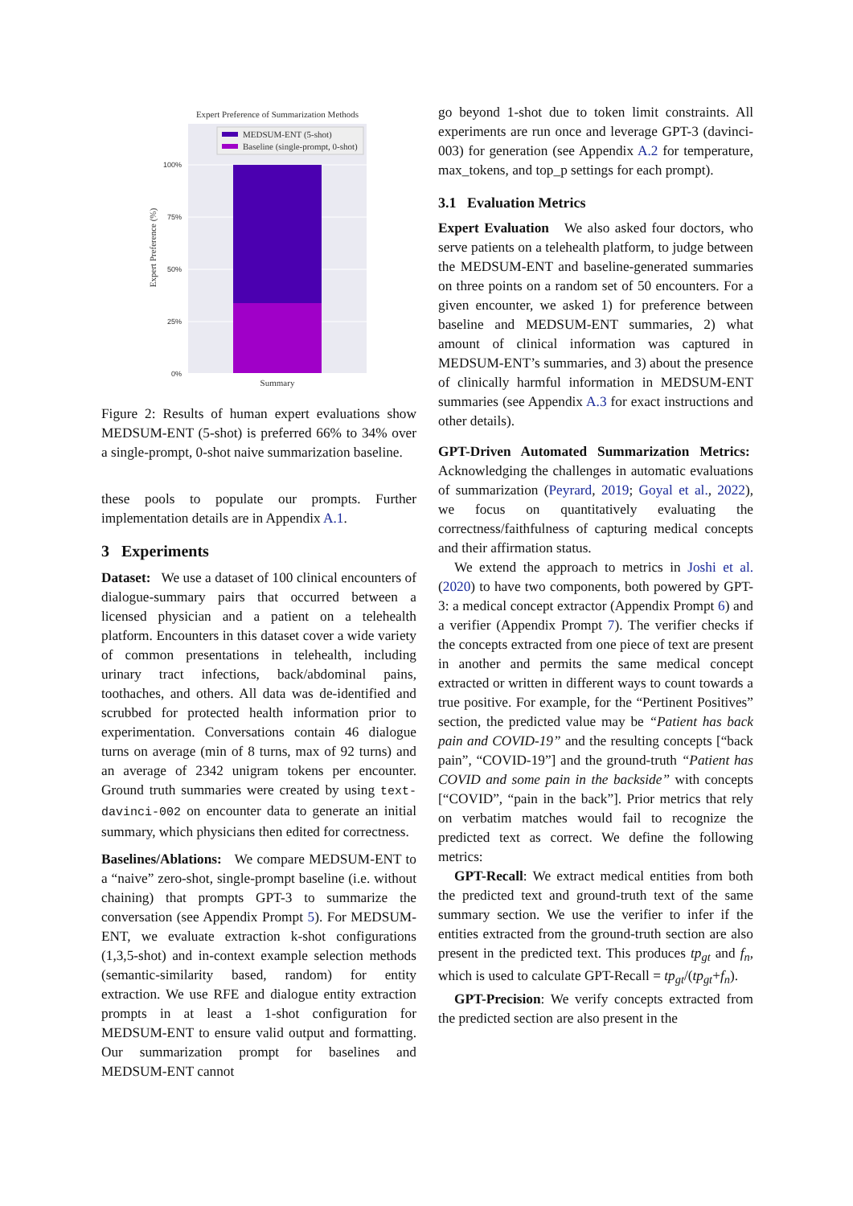Expert Preference of Summarization Methods
MEDSUM-ENT (5-shot)
Baseline (single-prompt, 0-shot)
100%
75%
50%
25%
0%
Summary
Expert Preference (%)
Figure 2: Results of human expert evaluations show MEDSUM-ENT (5-shot) is preferred 66% to 34% over a single-prompt, 0-shot naive summarization baseline.
these pools to populate our prompts. Further implementation details are in Appendix A.1.
3 Experiments
Dataset: We use a dataset of 100 clinical encounters of dialogue-summary pairs that occurred between a licensed physician and a patient on a telehealth platform. Encounters in this dataset cover a wide variety of common presentations in telehealth, including urinary tract infections, back/abdominal pains, toothaches, and others. All data was de-identified and scrubbed for protected health information prior to experimentation. Conversations contain 46 dialogue turns on average (min of 8 turns, max of 92 turns) and an average of 2342 unigram tokens per encounter. Ground truth summaries were created by using text-davinci-002 on encounter data to generate an initial summary, which physicians then edited for correctness.
Baselines/Ablations: We compare MEDSUM-ENT to a “naive” zero-shot, single-prompt baseline (i.e. without chaining) that prompts GPT-3 to summarize the conversation (see Appendix Prompt 5). For MEDSUM-ENT, we evaluate extraction k-shot configurations (1,3,5-shot) and in-context example selection methods (semantic-similarity based, random) for entity extraction. We use RFE and dialogue entity extraction prompts in at least a 1-shot configuration for MEDSUM-ENT to ensure valid output and formatting. Our summarization prompt for baselines and MEDSUM-ENT cannot
go beyond 1-shot due to token limit constraints. All experiments are run once and leverage GPT-3 (davinci-003) for generation (see Appendix A.2 for temperature, max_tokens, and top_p settings for each prompt).
3.1 Evaluation Metrics
Expert Evaluation We also asked four doctors, who serve patients on a telehealth platform, to judge between the MEDSUM-ENT and baseline-generated summaries on three points on a random set of 50 encounters. For a given encounter, we asked 1) for preference between baseline and MEDSUM-ENT summaries, 2) what amount of clinical information was captured in MEDSUM-ENT’s summaries, and 3) about the presence of clinically harmful information in MEDSUM-ENT summaries (see Appendix A.3 for exact instructions and other details).
GPT-Driven Automated Summarization Metrics: Acknowledging the challenges in automatic evaluations of summarization (Peyrard, 2019; Goyal et al., 2022), we focus on quantitatively evaluating the correctness/faithfulness of capturing medical concepts and their affirmation status.
We extend the approach to metrics in Joshi et al. (2020) to have two components, both powered by GPT-3: a medical concept extractor (Appendix Prompt 6) and a verifier (Appendix Prompt 7). The verifier checks if the concepts extracted from one piece of text are present in another and permits the same medical concept extracted or written in different ways to count towards a true positive. For example, for the “Pertinent Positives” section, the predicted value may be “Patient has back pain and COVID-19” and the resulting concepts [“back pain”, “COVID-19”] and the ground-truth “Patient has COVID and some pain in the backside” with concepts [“COVID”, “pain in the back”]. Prior metrics that rely on verbatim matches would fail to recognize the predicted text as correct. We define the following metrics:
GPT-Recall: We extract medical entities from both the predicted text and ground-truth text of the same summary section. We use the verifier to infer if the entities extracted from the ground-truth section are also present in the predicted text. This produces tp<sub>gt</sub> and f<sub>n</sub>, which is used to calculate GPT-Recall = tp<sub>gt</sub>/(tp<sub>gt</sub>+f<sub>n</sub>).
GPT-Precision: We verify concepts extracted from the predicted section are also present in the